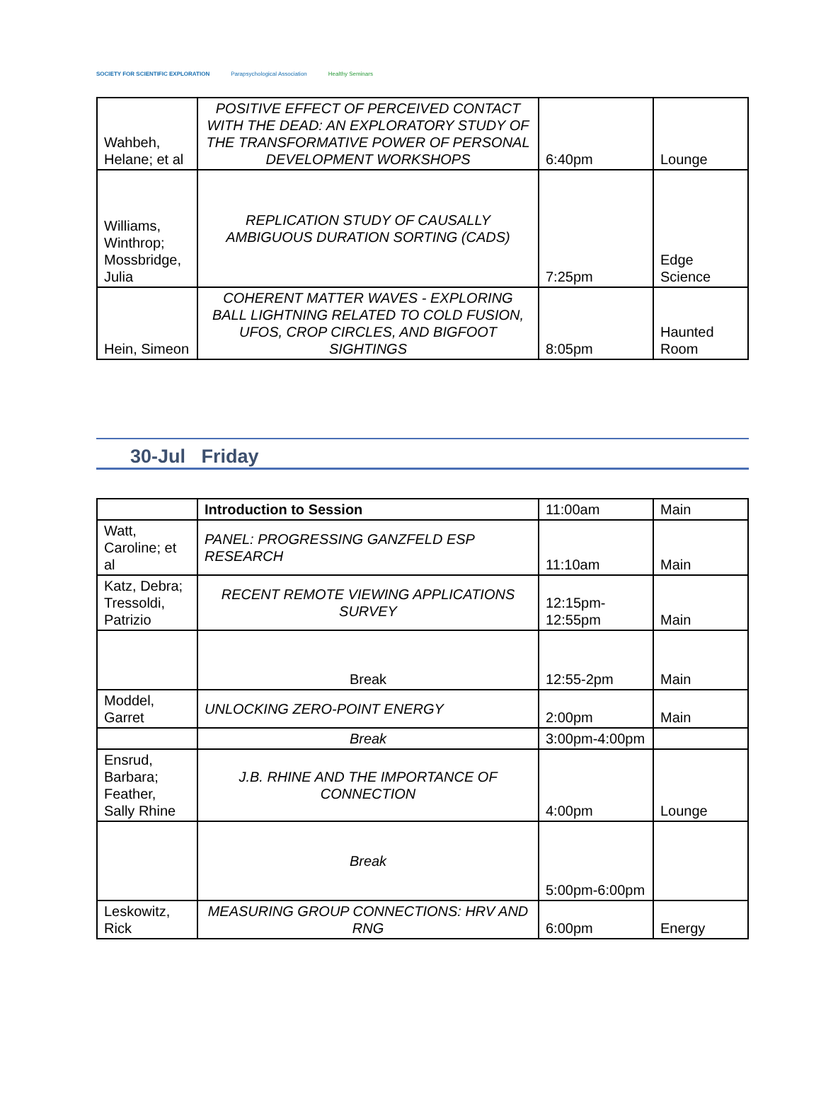SOCIETY FOR SCIENTIFIC EXPLORATION
Parapsychological Association Healthy Seminars
| Wahbeh, Helane; et al | POSITIVE EFFECT OF PERCEIVED CONTACT WITH THE DEAD: AN EXPLORATORY STUDY OF THE TRANSFORMATIVE POWER OF PERSONAL DEVELOPMENT WORKSHOPS | 6:40pm | Lounge |
| Williams, Winthrop; Mossbridge, Julia | REPLICATION STUDY OF CAUSALLY AMBIGUOUS DURATION SORTING (CADS) | 7:25pm | Edge Science |
| Hein, Simeon | COHERENT MATTER WAVES - EXPLORING BALL LIGHTNING RELATED TO COLD FUSION, UFOS, CROP CIRCLES, AND BIGFOOT SIGHTINGS | 8:05pm | Haunted Room |
30-Jul Friday
| | Introduction to Session | 11:00am | Main |
| Watt, Caroline; et al | PANEL: PROGRESSING GANZFELD ESP RESEARCH | 11:10am | Main |
| Katz, Debra; Tressoldi, Patrizio | RECENT REMOTE VIEWING APPLICATIONS SURVEY | 12:15pm-12:55pm | Main |
| | Break | 12:55-2pm | Main |
| Moddel, Garret | UNLOCKING ZERO-POINT ENERGY | 2:00pm | Main |
| | Break | 3:00pm-4:00pm | |
| Ensrud, Barbara; Feather, Sally Rhine | J.B. RHINE AND THE IMPORTANCE OF CONNECTION | 4:00pm | Lounge |
| | Break | 5:00pm-6:00pm | |
| Leskowitz, Rick | MEASURING GROUP CONNECTIONS: HRV AND RNG | 6:00pm | Energy |